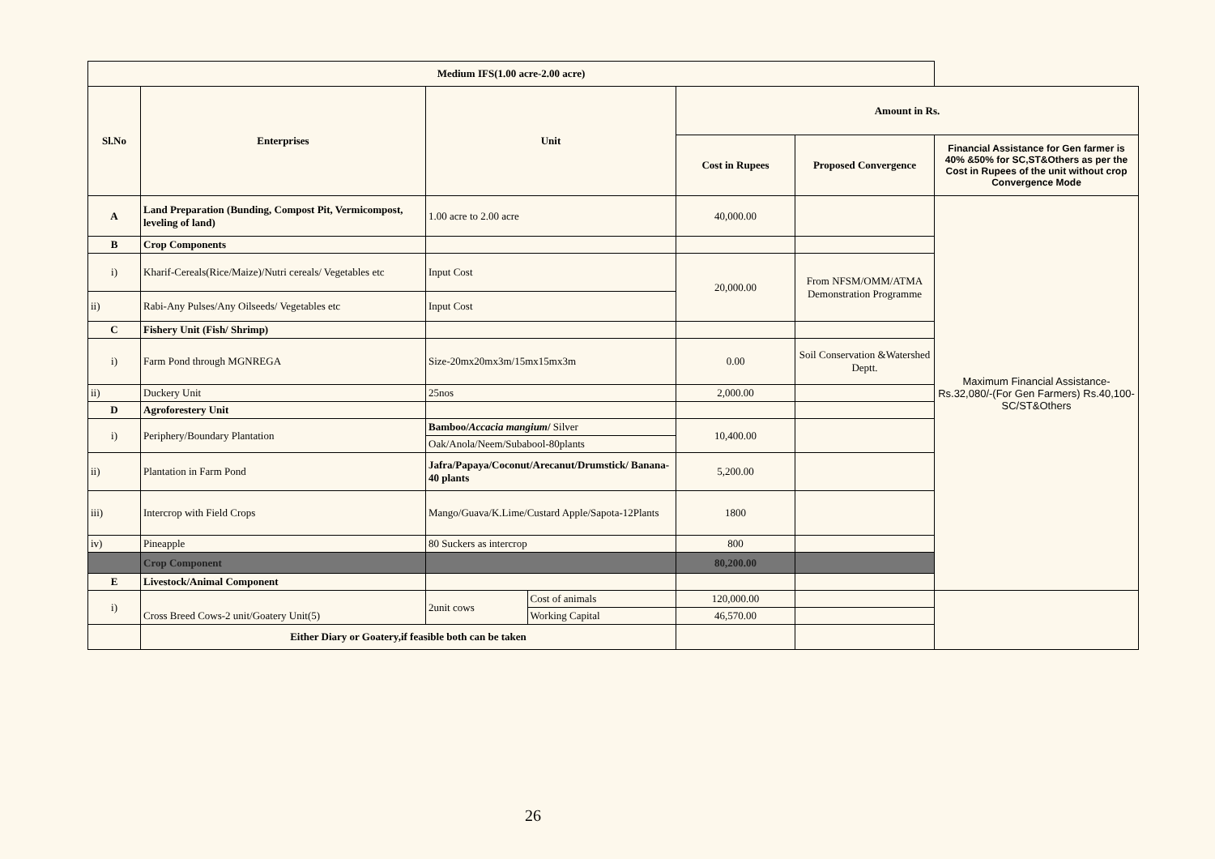| Medium IFS(1.00 acre-2.00 acre) | | | | | | |
| --- | --- | --- | --- | --- | --- | --- |
| Sl.No | Enterprises | Unit | | Amount in Rs. | | |
| | | | | Cost in Rupees | Proposed Convergence | Financial Assistance for Gen farmer is 40% &50% for SC,ST&Others as per the Cost in Rupees of the unit without crop Convergence Mode |
| A | Land Preparation (Bunding, Compost Pit, Vermicompost, leveling of land) | 1.00 acre to 2.00 acre | | 40,000.00 | | Maximum Financial Assistance-Rs.32,080/-(For Gen Farmers) Rs.40,100-SC/ST&Others |
| B | Crop Components | | | | | |
| i) | Kharif-Cereals(Rice/Maize)/Nutri cereals/ Vegetables etc | Input Cost | | 20,000.00 | From NFSM/OMM/ATMA Demonstration Programme | |
| ii) | Rabi-Any Pulses/Any Oilseeds/ Vegetables etc | Input Cost | | | | |
| C | Fishery Unit (Fish/ Shrimp) | | | | | |
| i) | Farm Pond through MGNREGA | Size-20mx20mx3m/15mx15mx3m | | 0.00 | Soil Conservation &Watershed Deptt. | |
| ii) | Duckery Unit | 25nos | | 2,000.00 | | |
| D | Agroforestery Unit | | | | | |
| i) | Periphery/Boundary Plantation | Bamboo/ Accacia mangium / Silver | | 10,400.00 | | |
| | | Oak/Anola/Neem/Subabool-80plants | | | | |
| ii) | Plantation in Farm Pond | Jafra/Papaya/Coconut/Arecanut/Drumstick/ Banana-40 plants | | 5,200.00 | | |
| iii) | Intercrop with Field Crops | Mango/Guava/K.Lime/Custard Apple/Sapota-12Plants | | 1800 | | |
| iv) | Pineapple | 80 Suckers as intercrop | | 800 | | |
| | Crop Component | | | 80,200.00 | | |
| E | Livestock/Animal Component | | | | | |
| i) | Cross Breed Cows-2 unit/Goatery Unit(5) | 2unit cows | Cost of animals | 120,000.00 | | |
| | | | Working Capital | 46,570.00 | | |
| | Either Diary or Goatery,if feasible both can be taken | | | | | |
26